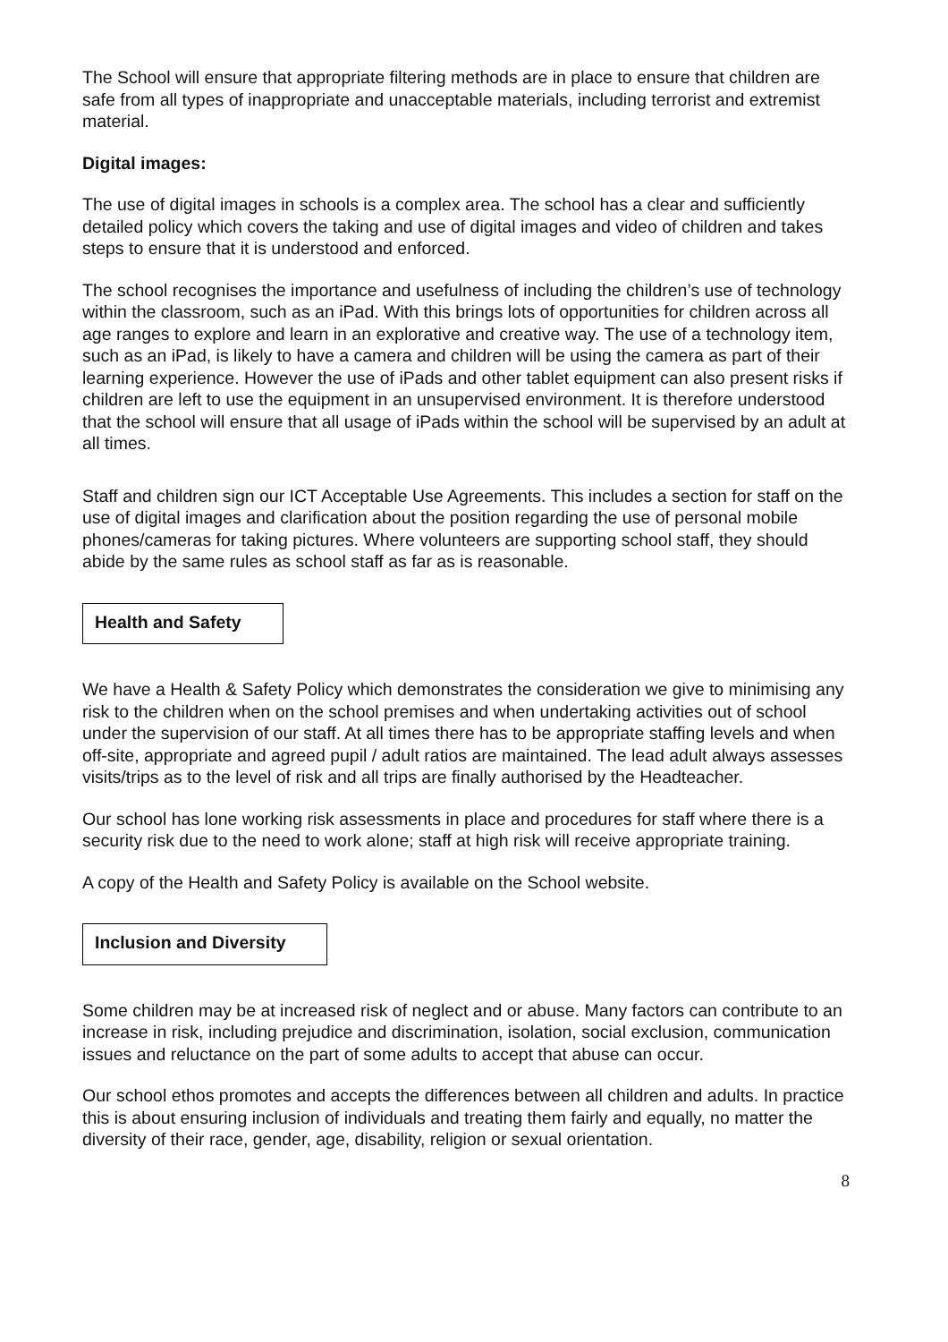The School will ensure that appropriate filtering methods are in place to ensure that children are safe from all types of inappropriate and unacceptable materials, including terrorist and extremist material.
Digital images:
The use of digital images in schools is a complex area. The school has a clear and sufficiently detailed policy which covers the taking and use of digital images and video of children and takes steps to ensure that it is understood and enforced.
The school recognises the importance and usefulness of including the children’s use of technology within the classroom, such as an iPad. With this brings lots of opportunities for children across all age ranges to explore and learn in an explorative and creative way. The use of a technology item, such as an iPad, is likely to have a camera and children will be using the camera as part of their learning experience. However the use of iPads and other tablet equipment can also present risks if children are left to use the equipment in an unsupervised environment. It is therefore understood that the school will ensure that all usage of iPads within the school will be supervised by an adult at all times.
Staff and children sign our ICT Acceptable Use Agreements. This includes a section for staff on the use of digital images and clarification about the position regarding the use of personal mobile phones/cameras for taking pictures. Where volunteers are supporting school staff, they should abide by the same rules as school staff as far as is reasonable.
Health and Safety
We have a Health & Safety Policy which demonstrates the consideration we give to minimising any risk to the children when on the school premises and when undertaking activities out of school under the supervision of our staff. At all times there has to be appropriate staffing levels and when off-site, appropriate and agreed pupil / adult ratios are maintained. The lead adult always assesses visits/trips as to the level of risk and all trips are finally authorised by the Headteacher.
Our school has lone working risk assessments in place and procedures for staff where there is a security risk due to the need to work alone; staff at high risk will receive appropriate training.
A copy of the Health and Safety Policy is available on the School website.
Inclusion and Diversity
Some children may be at increased risk of neglect and or abuse. Many factors can contribute to an increase in risk, including prejudice and discrimination, isolation, social exclusion, communication issues and reluctance on the part of some adults to accept that abuse can occur.
Our school ethos promotes and accepts the differences between all children and adults. In practice this is about ensuring inclusion of individuals and treating them fairly and equally, no matter the diversity of their race, gender, age, disability, religion or sexual orientation.
8